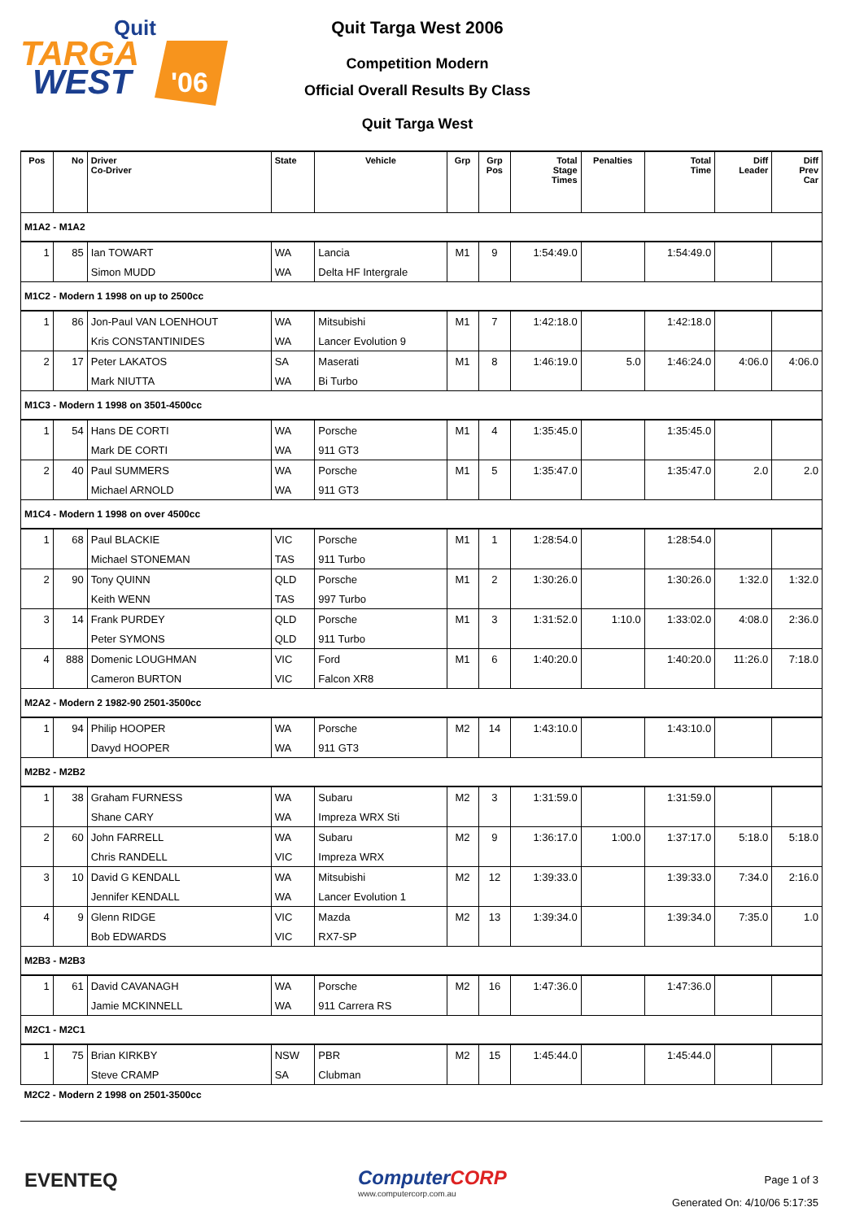TARGA
WEST
Quit
'06
Quit Targa West 2006
Competition Modern
Official Overall Results By Class
Quit Targa West
| Pos | No | Driver Co-Driver | State | Vehicle | Grp | Grp Pos | Total Stage Times | Penalties | Total Time | Diff Leader | Diff Prev Car |
| --- | --- | --- | --- | --- | --- | --- | --- | --- | --- | --- | --- |
| M1A2 - M1A2 | | | | | | | | | | | |
| 1 | 85 | Ian TOWART | WA | Lancia | M1 | 9 | 1:54:49.0 | | 1:54:49.0 | | |
| | | Simon MUDD | WA | Delta HF Intergrale | | | | | | | |
| M1C2 - Modern 1 1998 on up to 2500cc | | | | | | | | | | | |
| 1 | 86 | Jon-Paul VAN LOENHOUT | WA | Mitsubishi | M1 | 7 | 1:42:18.0 | | 1:42:18.0 | | |
| | | Kris CONSTANTINIDES | WA | Lancer Evolution 9 | | | | | | | |
| 2 | 17 | Peter LAKATOS | SA | Maserati | M1 | 8 | 1:46:19.0 | 5.0 | 1:46:24.0 | 4:06.0 | 4:06.0 |
| | | Mark NIUTTA | WA | Bi Turbo | | | | | | | |
| M1C3 - Modern 1 1998 on 3501-4500cc | | | | | | | | | | | |
| 1 | 54 | Hans DE CORTI | WA | Porsche | M1 | 4 | 1:35:45.0 | | 1:35:45.0 | | |
| | | Mark DE CORTI | WA | 911 GT3 | | | | | | | |
| 2 | 40 | Paul SUMMERS | WA | Porsche | M1 | 5 | 1:35:47.0 | | 1:35:47.0 | 2.0 | 2.0 |
| | | Michael ARNOLD | WA | 911 GT3 | | | | | | | |
| M1C4 - Modern 1 1998 on over 4500cc | | | | | | | | | | | |
| 1 | 68 | Paul BLACKIE | VIC | Porsche | M1 | 1 | 1:28:54.0 | | 1:28:54.0 | | |
| | | Michael STONEMAN | TAS | 911 Turbo | | | | | | | |
| 2 | 90 | Tony QUINN | QLD | Porsche | M1 | 2 | 1:30:26.0 | | 1:30:26.0 | 1:32.0 | 1:32.0 |
| | | Keith WENN | TAS | 997 Turbo | | | | | | | |
| 3 | 14 | Frank PURDEY | QLD | Porsche | M1 | 3 | 1:31:52.0 | 1:10.0 | 1:33:02.0 | 4:08.0 | 2:36.0 |
| | | Peter SYMONS | QLD | 911 Turbo | | | | | | | |
| 4 | 888 | Domenic LOUGHMAN | VIC | Ford | M1 | 6 | 1:40:20.0 | | 1:40:20.0 | 11:26.0 | 7:18.0 |
| | | Cameron BURTON | VIC | Falcon XR8 | | | | | | | |
| M2A2 - Modern 2 1982-90 2501-3500cc | | | | | | | | | | | |
| 1 | 94 | Philip HOOPER | WA | Porsche | M2 | 14 | 1:43:10.0 | | 1:43:10.0 | | |
| | | Davyd HOOPER | WA | 911 GT3 | | | | | | | |
| M2B2 - M2B2 | | | | | | | | | | | |
| 1 | 38 | Graham FURNESS | WA | Subaru | M2 | 3 | 1:31:59.0 | | 1:31:59.0 | | |
| | | Shane CARY | WA | Impreza WRX Sti | | | | | | | |
| 2 | 60 | John FARRELL | WA | Subaru | M2 | 9 | 1:36:17.0 | 1:00.0 | 1:37:17.0 | 5:18.0 | 5:18.0 |
| | | Chris RANDELL | VIC | Impreza WRX | | | | | | | |
| 3 | 10 | David G KENDALL | WA | Mitsubishi | M2 | 12 | 1:39:33.0 | | 1:39:33.0 | 7:34.0 | 2:16.0 |
| | | Jennifer KENDALL | WA | Lancer Evolution 1 | | | | | | | |
| 4 | 9 | Glenn RIDGE | VIC | Mazda | M2 | 13 | 1:39:34.0 | | 1:39:34.0 | 7:35.0 | 1.0 |
| | | Bob EDWARDS | VIC | RX7-SP | | | | | | | |
| M2B3 - M2B3 | | | | | | | | | | | |
| 1 | 61 | David CAVANAGH | WA | Porsche | M2 | 16 | 1:47:36.0 | | 1:47:36.0 | | |
| | | Jamie MCKINNELL | WA | 911 Carrera RS | | | | | | | |
| M2C1 - M2C1 | | | | | | | | | | | |
| 1 | 75 | Brian KIRKBY | NSW | PBR | M2 | 15 | 1:45:44.0 | | 1:45:44.0 | | |
| | | Steve CRAMP | SA | Clubman | | | | | | | |
| M2C2 - Modern 2 1998 on 2501-3500cc | | | | | | | | | | | |
EVENTEQ
ComputerCORP
www.computercorp.com.au
Page 1 of 3
Generated On: 4/10/06 5:17:35